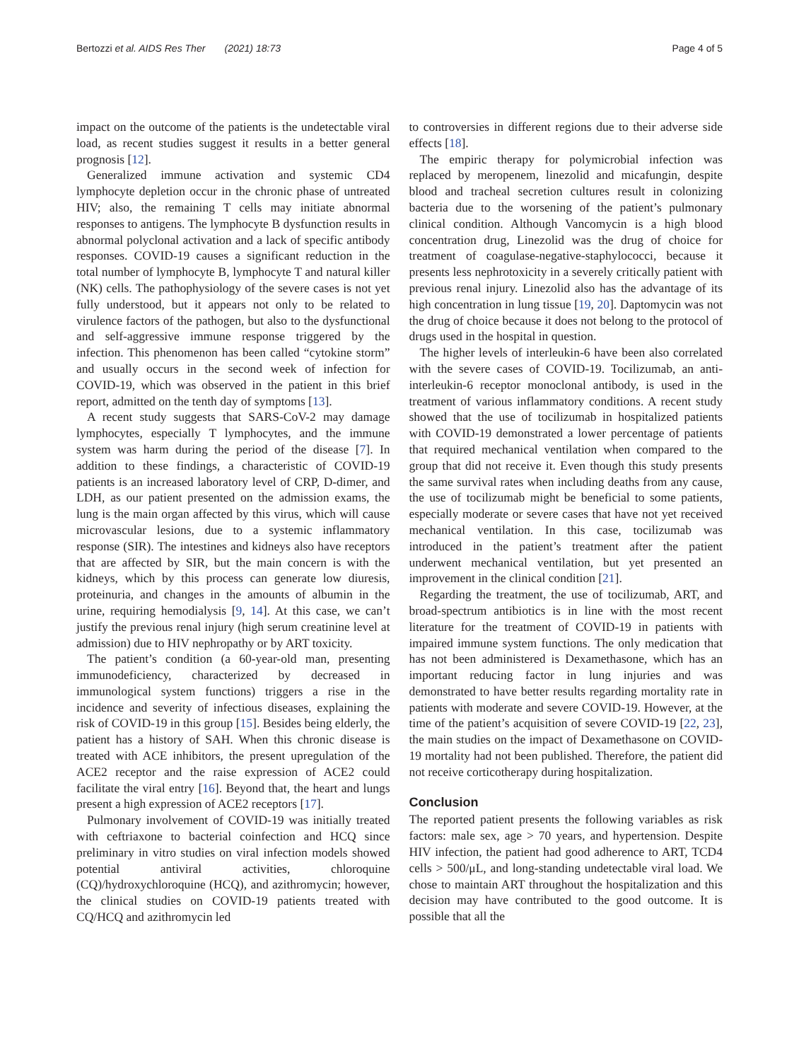Bertozzi et al. AIDS Res Ther (2021) 18:73 Page 4 of 5
impact on the outcome of the patients is the undetectable viral load, as recent studies suggest it results in a better general prognosis [12].
Generalized immune activation and systemic CD4 lymphocyte depletion occur in the chronic phase of untreated HIV; also, the remaining T cells may initiate abnormal responses to antigens. The lymphocyte B dysfunction results in abnormal polyclonal activation and a lack of specific antibody responses. COVID-19 causes a significant reduction in the total number of lymphocyte B, lymphocyte T and natural killer (NK) cells. The pathophysiology of the severe cases is not yet fully understood, but it appears not only to be related to virulence factors of the pathogen, but also to the dysfunctional and self-aggressive immune response triggered by the infection. This phenomenon has been called “cytokine storm” and usually occurs in the second week of infection for COVID-19, which was observed in the patient in this brief report, admitted on the tenth day of symptoms [13].
A recent study suggests that SARS-CoV-2 may damage lymphocytes, especially T lymphocytes, and the immune system was harm during the period of the disease [7]. In addition to these findings, a characteristic of COVID-19 patients is an increased laboratory level of CRP, D-dimer, and LDH, as our patient presented on the admission exams, the lung is the main organ affected by this virus, which will cause microvascular lesions, due to a systemic inflammatory response (SIR). The intestines and kidneys also have receptors that are affected by SIR, but the main concern is with the kidneys, which by this process can generate low diuresis, proteinuria, and changes in the amounts of albumin in the urine, requiring hemodialysis [9, 14]. At this case, we can’t justify the previous renal injury (high serum creatinine level at admission) due to HIV nephropathy or by ART toxicity.
The patient’s condition (a 60-year-old man, presenting immunodeficiency, characterized by decreased in immunological system functions) triggers a rise in the incidence and severity of infectious diseases, explaining the risk of COVID-19 in this group [15]. Besides being elderly, the patient has a history of SAH. When this chronic disease is treated with ACE inhibitors, the present upregulation of the ACE2 receptor and the raise expression of ACE2 could facilitate the viral entry [16]. Beyond that, the heart and lungs present a high expression of ACE2 receptors [17].
Pulmonary involvement of COVID-19 was initially treated with ceftriaxone to bacterial coinfection and HCQ since preliminary in vitro studies on viral infection models showed potential antiviral activities, chloroquine (CQ)/hydroxychloroquine (HCQ), and azithromycin; however, the clinical studies on COVID-19 patients treated with CQ/HCQ and azithromycin led
to controversies in different regions due to their adverse side effects [18].
The empiric therapy for polymicrobial infection was replaced by meropenem, linezolid and micafungin, despite blood and tracheal secretion cultures result in colonizing bacteria due to the worsening of the patient’s pulmonary clinical condition. Although Vancomycin is a high blood concentration drug, Linezolid was the drug of choice for treatment of coagulase-negative-staphylococci, because it presents less nephrotoxicity in a severely critically patient with previous renal injury. Linezolid also has the advantage of its high concentration in lung tissue [19, 20]. Daptomycin was not the drug of choice because it does not belong to the protocol of drugs used in the hospital in question.
The higher levels of interleukin-6 have been also correlated with the severe cases of COVID-19. Tocilizumab, an anti-interleukin-6 receptor monoclonal antibody, is used in the treatment of various inflammatory conditions. A recent study showed that the use of tocilizumab in hospitalized patients with COVID-19 demonstrated a lower percentage of patients that required mechanical ventilation when compared to the group that did not receive it. Even though this study presents the same survival rates when including deaths from any cause, the use of tocilizumab might be beneficial to some patients, especially moderate or severe cases that have not yet received mechanical ventilation. In this case, tocilizumab was introduced in the patient’s treatment after the patient underwent mechanical ventilation, but yet presented an improvement in the clinical condition [21].
Regarding the treatment, the use of tocilizumab, ART, and broad-spectrum antibiotics is in line with the most recent literature for the treatment of COVID-19 in patients with impaired immune system functions. The only medication that has not been administered is Dexamethasone, which has an important reducing factor in lung injuries and was demonstrated to have better results regarding mortality rate in patients with moderate and severe COVID-19. However, at the time of the patient’s acquisition of severe COVID-19 [22, 23], the main studies on the impact of Dexamethasone on COVID-19 mortality had not been published. Therefore, the patient did not receive corticotherapy during hospitalization.
Conclusion
The reported patient presents the following variables as risk factors: male sex, age > 70 years, and hypertension. Despite HIV infection, the patient had good adherence to ART, TCD4 cells > 500/μL, and long-standing undetectable viral load. We chose to maintain ART throughout the hospitalization and this decision may have contributed to the good outcome. It is possible that all the